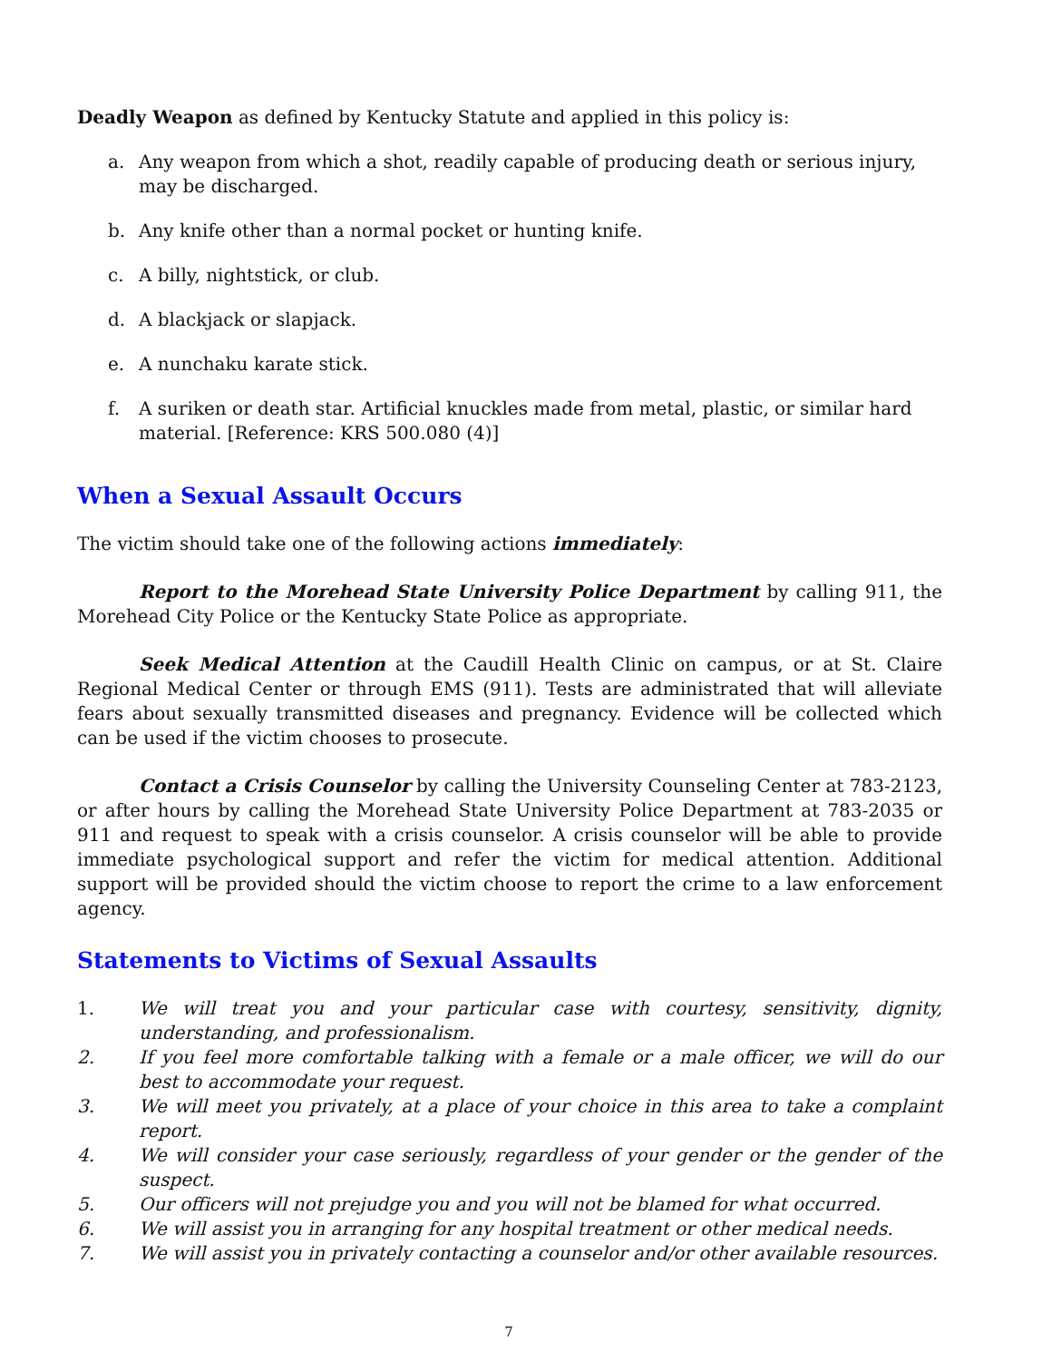Deadly Weapon as defined by Kentucky Statute and applied in this policy is:
a. Any weapon from which a shot, readily capable of producing death or serious injury, may be discharged.
b. Any knife other than a normal pocket or hunting knife.
c. A billy, nightstick, or club.
d. A blackjack or slapjack.
e. A nunchaku karate stick.
f. A suriken or death star. Artificial knuckles made from metal, plastic, or similar hard material. [Reference: KRS 500.080 (4)]
When a Sexual Assault Occurs
The victim should take one of the following actions immediately:
Report to the Morehead State University Police Department by calling 911, the Morehead City Police or the Kentucky State Police as appropriate.
Seek Medical Attention at the Caudill Health Clinic on campus, or at St. Claire Regional Medical Center or through EMS (911). Tests are administrated that will alleviate fears about sexually transmitted diseases and pregnancy. Evidence will be collected which can be used if the victim chooses to prosecute.
Contact a Crisis Counselor by calling the University Counseling Center at 783-2123, or after hours by calling the Morehead State University Police Department at 783-2035 or 911 and request to speak with a crisis counselor. A crisis counselor will be able to provide immediate psychological support and refer the victim for medical attention. Additional support will be provided should the victim choose to report the crime to a law enforcement agency.
Statements to Victims of Sexual Assaults
1. We will treat you and your particular case with courtesy, sensitivity, dignity, understanding, and professionalism.
2. If you feel more comfortable talking with a female or a male officer, we will do our best to accommodate your request.
3. We will meet you privately, at a place of your choice in this area to take a complaint report.
4. We will consider your case seriously, regardless of your gender or the gender of the suspect.
5. Our officers will not prejudge you and you will not be blamed for what occurred.
6. We will assist you in arranging for any hospital treatment or other medical needs.
7. We will assist you in privately contacting a counselor and/or other available resources.
7